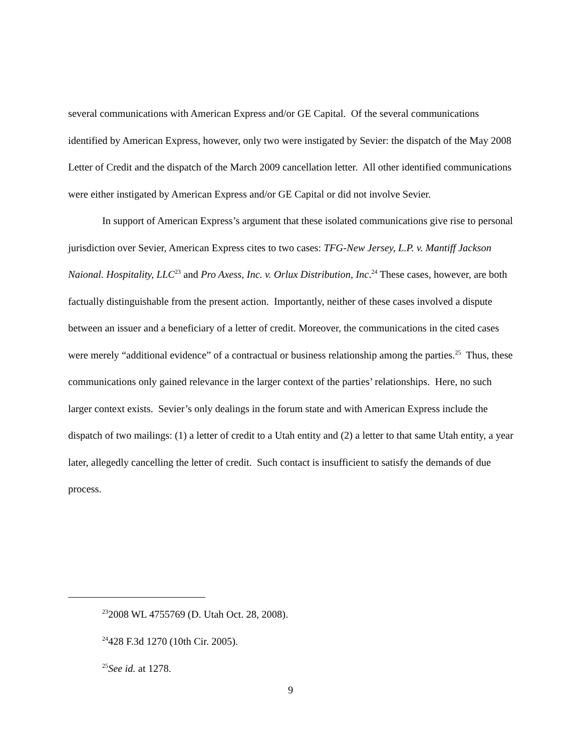several communications with American Express and/or GE Capital. Of the several communications identified by American Express, however, only two were instigated by Sevier: the dispatch of the May 2008 Letter of Credit and the dispatch of the March 2009 cancellation letter. All other identified communications were either instigated by American Express and/or GE Capital or did not involve Sevier.
In support of American Express’s argument that these isolated communications give rise to personal jurisdiction over Sevier, American Express cites to two cases: TFG-New Jersey, L.P. v. Mantiff Jackson Naional. Hospitality, LLC<sup>23</sup> and Pro Axess, Inc. v. Orlux Distribution, Inc.<sup>24</sup> These cases, however, are both factually distinguishable from the present action. Importantly, neither of these cases involved a dispute between an issuer and a beneficiary of a letter of credit. Moreover, the communications in the cited cases were merely “additional evidence” of a contractual or business relationship among the parties.<sup>25</sup> Thus, these communications only gained relevance in the larger context of the parties’ relationships. Here, no such larger context exists. Sevier’s only dealings in the forum state and with American Express include the dispatch of two mailings: (1) a letter of credit to a Utah entity and (2) a letter to that same Utah entity, a year later, allegedly cancelling the letter of credit. Such contact is insufficient to satisfy the demands of due process.
<sup>23</sup> 2008 WL 4755769 (D. Utah Oct. 28, 2008).
<sup>24</sup> 428 F.3d 1270 (10th Cir. 2005).
<sup>25</sup> See id. at 1278.
9